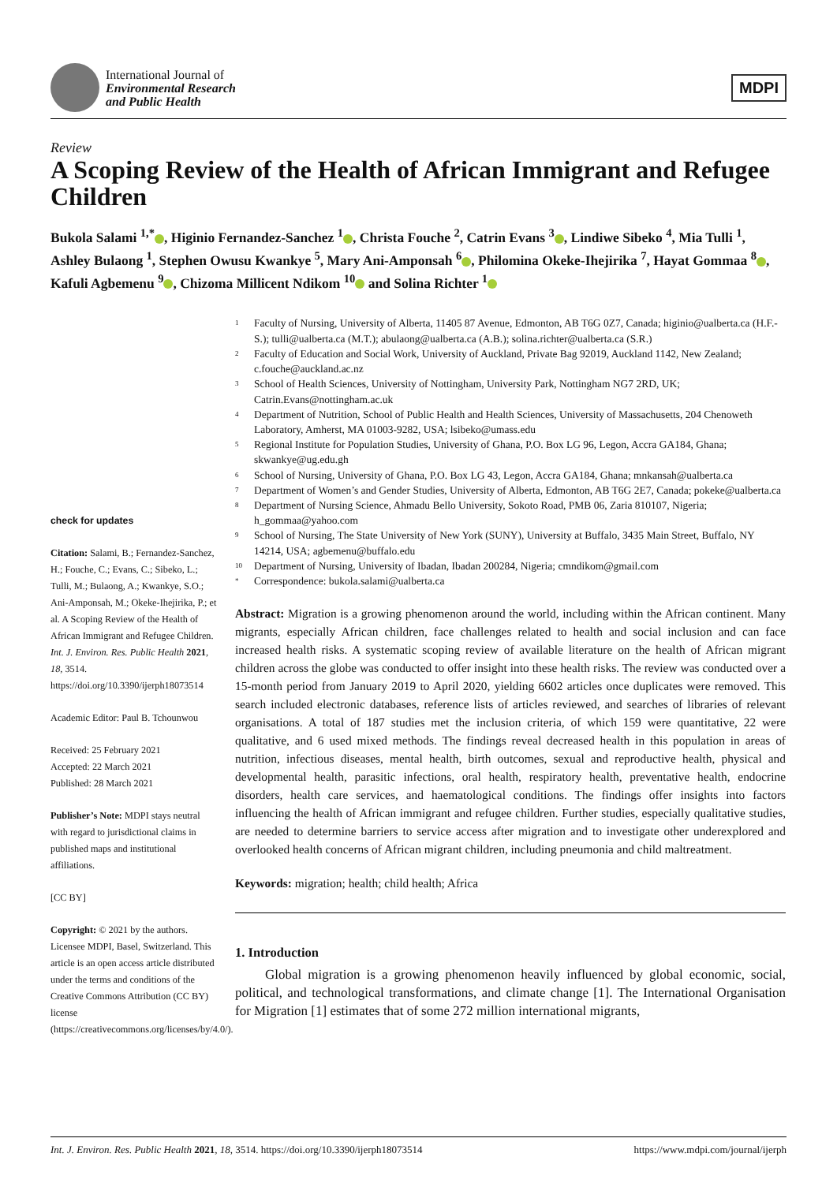International Journal of
Environmental Research
and Public Health
MDPI
Review
A Scoping Review of the Health of African Immigrant and Refugee Children
Bukola Salami <sup>1,*</sup> , Higinio Fernandez-Sanchez <sup>1</sup> , Christa Fouche <sup>2</sup>, Catrin Evans <sup>3</sup> , Lindiwe Sibeko <sup>4</sup>, Mia Tulli <sup>1</sup>, Ashley Bulaong <sup>1</sup>, Stephen Owusu Kwankye <sup>5</sup>, Mary Ani-Amponsah <sup>6</sup> , Philomina Okeke-Ihejirika <sup>7</sup>, Hayat Gommaa <sup>8</sup> , Kafuli Agbemenu <sup>9</sup> , Chizoma Millicent Ndikom <sup>10</sup> and Solina Richter <sup>1</sup>
check for updates
Citation: Salami, B.; Fernandez-Sanchez, H.; Fouche, C.; Evans, C.; Sibeko, L.; Tulli, M.; Bulaong, A.; Kwankye, S.O.; Ani-Amponsah, M.; Okeke-Ihejirika, P.; et al. A Scoping Review of the Health of African Immigrant and Refugee Children. Int. J. Environ. Res. Public Health 2021, 18, 3514. https://doi.org/10.3390/ijerph18073514
Academic Editor: Paul B. Tchounwou
Received: 25 February 2021
Accepted: 22 March 2021
Published: 28 March 2021
Publisher’s Note: MDPI stays neutral with regard to jurisdictional claims in published maps and institutional affiliations.
[CC BY]
Copyright: © 2021 by the authors. Licensee MDPI, Basel, Switzerland. This article is an open access article distributed under the terms and conditions of the Creative Commons Attribution (CC BY) license (https://creativecommons.org/licenses/by/4.0/).
1 Faculty of Nursing, University of Alberta, 11405 87 Avenue, Edmonton, AB T6G 0Z7, Canada; higinio@ualberta.ca (H.F.-S.); tulli@ualberta.ca (M.T.); abulaong@ualberta.ca (A.B.); solina.richter@ualberta.ca (S.R.)
2 Faculty of Education and Social Work, University of Auckland, Private Bag 92019, Auckland 1142, New Zealand; c.fouche@auckland.ac.nz
3 School of Health Sciences, University of Nottingham, University Park, Nottingham NG7 2RD, UK; Catrin.Evans@nottingham.ac.uk
4 Department of Nutrition, School of Public Health and Health Sciences, University of Massachusetts, 204 Chenoweth Laboratory, Amherst, MA 01003-9282, USA; lsibeko@umass.edu
5 Regional Institute for Population Studies, University of Ghana, P.O. Box LG 96, Legon, Accra GA184, Ghana; skwankye@ug.edu.gh
6 School of Nursing, University of Ghana, P.O. Box LG 43, Legon, Accra GA184, Ghana; mnkansah@ualberta.ca
7 Department of Women’s and Gender Studies, University of Alberta, Edmonton, AB T6G 2E7, Canada; pokeke@ualberta.ca
8 Department of Nursing Science, Ahmadu Bello University, Sokoto Road, PMB 06, Zaria 810107, Nigeria; h_gommaa@yahoo.com
9 School of Nursing, The State University of New York (SUNY), University at Buffalo, 3435 Main Street, Buffalo, NY 14214, USA; agbemenu@buffalo.edu
10 Department of Nursing, University of Ibadan, Ibadan 200284, Nigeria; cmndikom@gmail.com
* Correspondence: bukola.salami@ualberta.ca
Abstract: Migration is a growing phenomenon around the world, including within the African continent. Many migrants, especially African children, face challenges related to health and social inclusion and can face increased health risks. A systematic scoping review of available literature on the health of African migrant children across the globe was conducted to offer insight into these health risks. The review was conducted over a 15-month period from January 2019 to April 2020, yielding 6602 articles once duplicates were removed. This search included electronic databases, reference lists of articles reviewed, and searches of libraries of relevant organisations. A total of 187 studies met the inclusion criteria, of which 159 were quantitative, 22 were qualitative, and 6 used mixed methods. The findings reveal decreased health in this population in areas of nutrition, infectious diseases, mental health, birth outcomes, sexual and reproductive health, physical and developmental health, parasitic infections, oral health, respiratory health, preventative health, endocrine disorders, health care services, and haematological conditions. The findings offer insights into factors influencing the health of African immigrant and refugee children. Further studies, especially qualitative studies, are needed to determine barriers to service access after migration and to investigate other underexplored and overlooked health concerns of African migrant children, including pneumonia and child maltreatment.
Keywords: migration; health; child health; Africa
1. Introduction
Global migration is a growing phenomenon heavily influenced by global economic, social, political, and technological transformations, and climate change [1]. The International Organisation for Migration [1] estimates that of some 272 million international migrants,
Int. J. Environ. Res. Public Health 2021, 18, 3514. https://doi.org/10.3390/ijerph18073514 https://www.mdpi.com/journal/ijerph